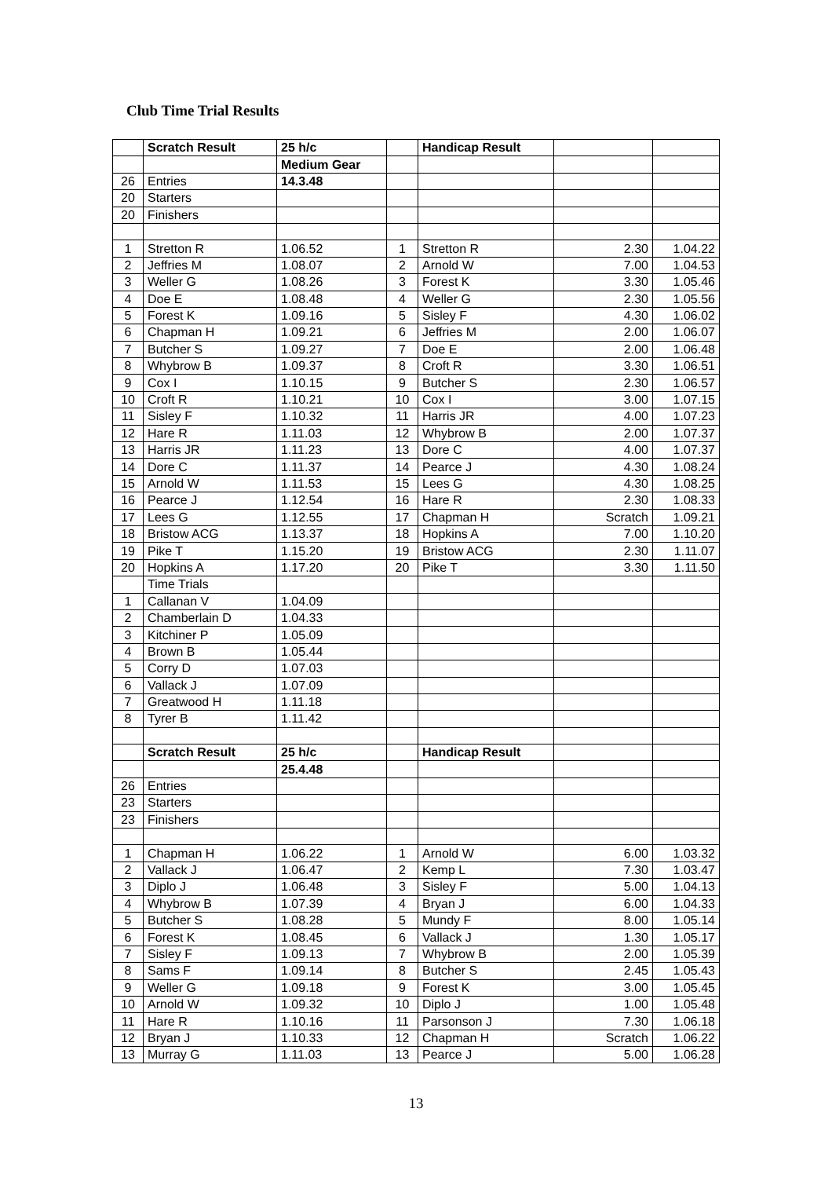Club Time Trial Results
| | Scratch Result | 25 h/c | | Handicap Result | | |
| | | Medium Gear | | | | |
| 26 | Entries | 14.3.48 | | | | |
| 20 | Starters | | | | | |
| 20 | Finishers | | | | | |
| 1 | Stretton R | 1.06.52 | 1 | Stretton R | 2.30 | 1.04.22 |
| 2 | Jeffries M | 1.08.07 | 2 | Arnold W | 7.00 | 1.04.53 |
| 3 | Weller G | 1.08.26 | 3 | Forest K | 3.30 | 1.05.46 |
| 4 | Doe E | 1.08.48 | 4 | Weller G | 2.30 | 1.05.56 |
| 5 | Forest K | 1.09.16 | 5 | Sisley F | 4.30 | 1.06.02 |
| 6 | Chapman H | 1.09.21 | 6 | Jeffries M | 2.00 | 1.06.07 |
| 7 | Butcher S | 1.09.27 | 7 | Doe E | 2.00 | 1.06.48 |
| 8 | Whybrow B | 1.09.37 | 8 | Croft R | 3.30 | 1.06.51 |
| 9 | Cox I | 1.10.15 | 9 | Butcher S | 2.30 | 1.06.57 |
| 10 | Croft R | 1.10.21 | 10 | Cox I | 3.00 | 1.07.15 |
| 11 | Sisley F | 1.10.32 | 11 | Harris JR | 4.00 | 1.07.23 |
| 12 | Hare R | 1.11.03 | 12 | Whybrow B | 2.00 | 1.07.37 |
| 13 | Harris JR | 1.11.23 | 13 | Dore C | 4.00 | 1.07.37 |
| 14 | Dore C | 1.11.37 | 14 | Pearce J | 4.30 | 1.08.24 |
| 15 | Arnold W | 1.11.53 | 15 | Lees G | 4.30 | 1.08.25 |
| 16 | Pearce J | 1.12.54 | 16 | Hare R | 2.30 | 1.08.33 |
| 17 | Lees G | 1.12.55 | 17 | Chapman H | Scratch | 1.09.21 |
| 18 | Bristow ACG | 1.13.37 | 18 | Hopkins A | 7.00 | 1.10.20 |
| 19 | Pike T | 1.15.20 | 19 | Bristow ACG | 2.30 | 1.11.07 |
| 20 | Hopkins A | 1.17.20 | 20 | Pike T | 3.30 | 1.11.50 |
| | Time Trials | | | | | |
| 1 | Callanan V | 1.04.09 | | | | |
| 2 | Chamberlain D | 1.04.33 | | | | |
| 3 | Kitchiner P | 1.05.09 | | | | |
| 4 | Brown B | 1.05.44 | | | | |
| 5 | Corry D | 1.07.03 | | | | |
| 6 | Vallack J | 1.07.09 | | | | |
| 7 | Greatwood H | 1.11.18 | | | | |
| 8 | Tyrer B | 1.11.42 | | | | |
| | Scratch Result | 25 h/c | | Handicap Result | | |
| | | 25.4.48 | | | | |
| 26 | Entries | | | | | |
| 23 | Starters | | | | | |
| 23 | Finishers | | | | | |
| 1 | Chapman H | 1.06.22 | 1 | Arnold W | 6.00 | 1.03.32 |
| 2 | Vallack J | 1.06.47 | 2 | Kemp L | 7.30 | 1.03.47 |
| 3 | Diplo J | 1.06.48 | 3 | Sisley F | 5.00 | 1.04.13 |
| 4 | Whybrow B | 1.07.39 | 4 | Bryan J | 6.00 | 1.04.33 |
| 5 | Butcher S | 1.08.28 | 5 | Mundy F | 8.00 | 1.05.14 |
| 6 | Forest K | 1.08.45 | 6 | Vallack J | 1.30 | 1.05.17 |
| 7 | Sisley F | 1.09.13 | 7 | Whybrow B | 2.00 | 1.05.39 |
| 8 | Sams F | 1.09.14 | 8 | Butcher S | 2.45 | 1.05.43 |
| 9 | Weller G | 1.09.18 | 9 | Forest K | 3.00 | 1.05.45 |
| 10 | Arnold W | 1.09.32 | 10 | Diplo J | 1.00 | 1.05.48 |
| 11 | Hare R | 1.10.16 | 11 | Parsonson J | 7.30 | 1.06.18 |
| 12 | Bryan J | 1.10.33 | 12 | Chapman H | Scratch | 1.06.22 |
| 13 | Murray G | 1.11.03 | 13 | Pearce J | 5.00 | 1.06.28 |
13